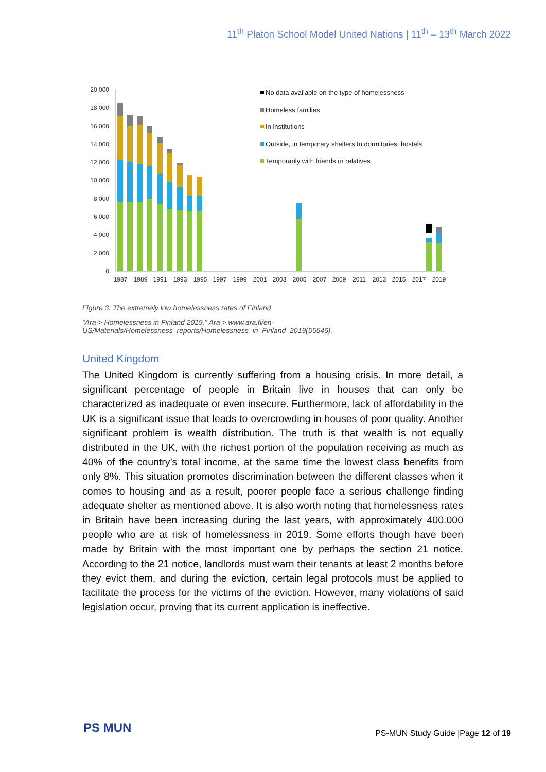11<sup>th</sup> Platon School Model United Nations | 11<sup>th</sup> – 13<sup>th</sup> March 2022
20 000
18 000
16 000
14 000
12 000
10 000
8 000
6 000
4 000
2 000
0
1987
1989
1991
1993
1995
1997
1999
2001
2003
2005
2007
2009
2011
2013
2015
2017
2019
No data available on the type of homelessness
Homeless families
In institutions
Outside, in temporary shelters In dormitories, hostels
Temporarily with friends or relatives
Figure 3: The extremely low homelessness rates of Finland
“Ara > Homelessness in Finland 2019.” Ara > www.ara.fi/en-US/Materials/Homelessness_reports/Homelessness_in_Finland_2019(55546).
United Kingdom
The United Kingdom is currently suffering from a housing crisis. In more detail, a significant percentage of people in Britain live in houses that can only be characterized as inadequate or even insecure. Furthermore, lack of affordability in the UK is a significant issue that leads to overcrowding in houses of poor quality. Another significant problem is wealth distribution. The truth is that wealth is not equally distributed in the UK, with the richest portion of the population receiving as much as 40% of the country’s total income, at the same time the lowest class benefits from only 8%. This situation promotes discrimination between the different classes when it comes to housing and as a result, poorer people face a serious challenge finding adequate shelter as mentioned above. It is also worth noting that homelessness rates in Britain have been increasing during the last years, with approximately 400.000 people who are at risk of homelessness in 2019. Some efforts though have been made by Britain with the most important one by perhaps the section 21 notice. According to the 21 notice, landlords must warn their tenants at least 2 months before they evict them, and during the eviction, certain legal protocols must be applied to facilitate the process for the victims of the eviction. However, many violations of said legislation occur, proving that its current application is ineffective.
PS MUN
PS-MUN Study Guide |Page 12 of 19